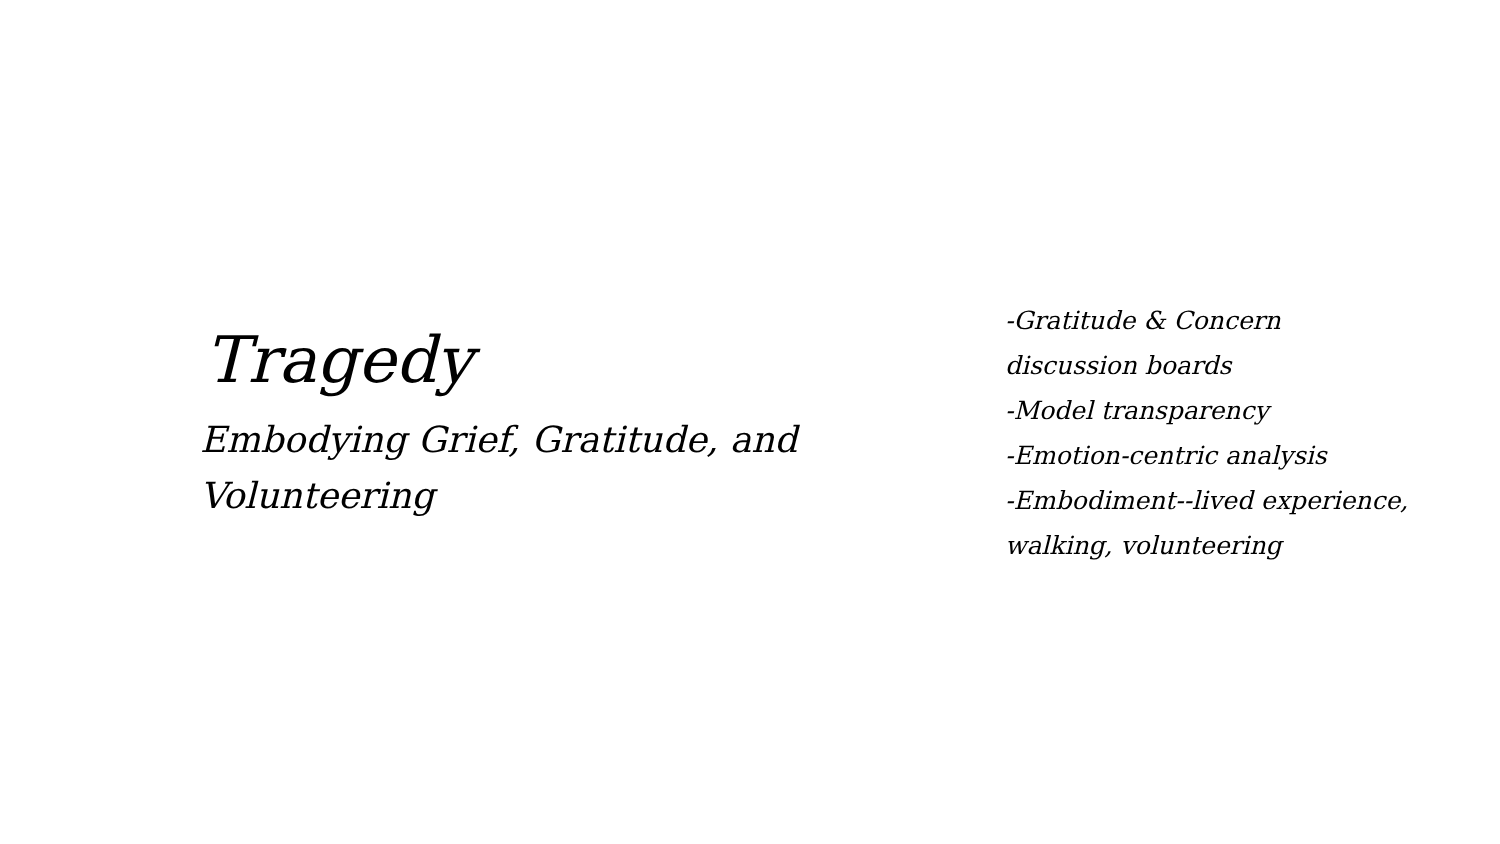Tragedy
Embodying Grief, Gratitude, and Volunteering
-Gratitude & Concern
discussion boards
-Model transparency
-Emotion-centric analysis
-Embodiment--lived experience,
walking, volunteering